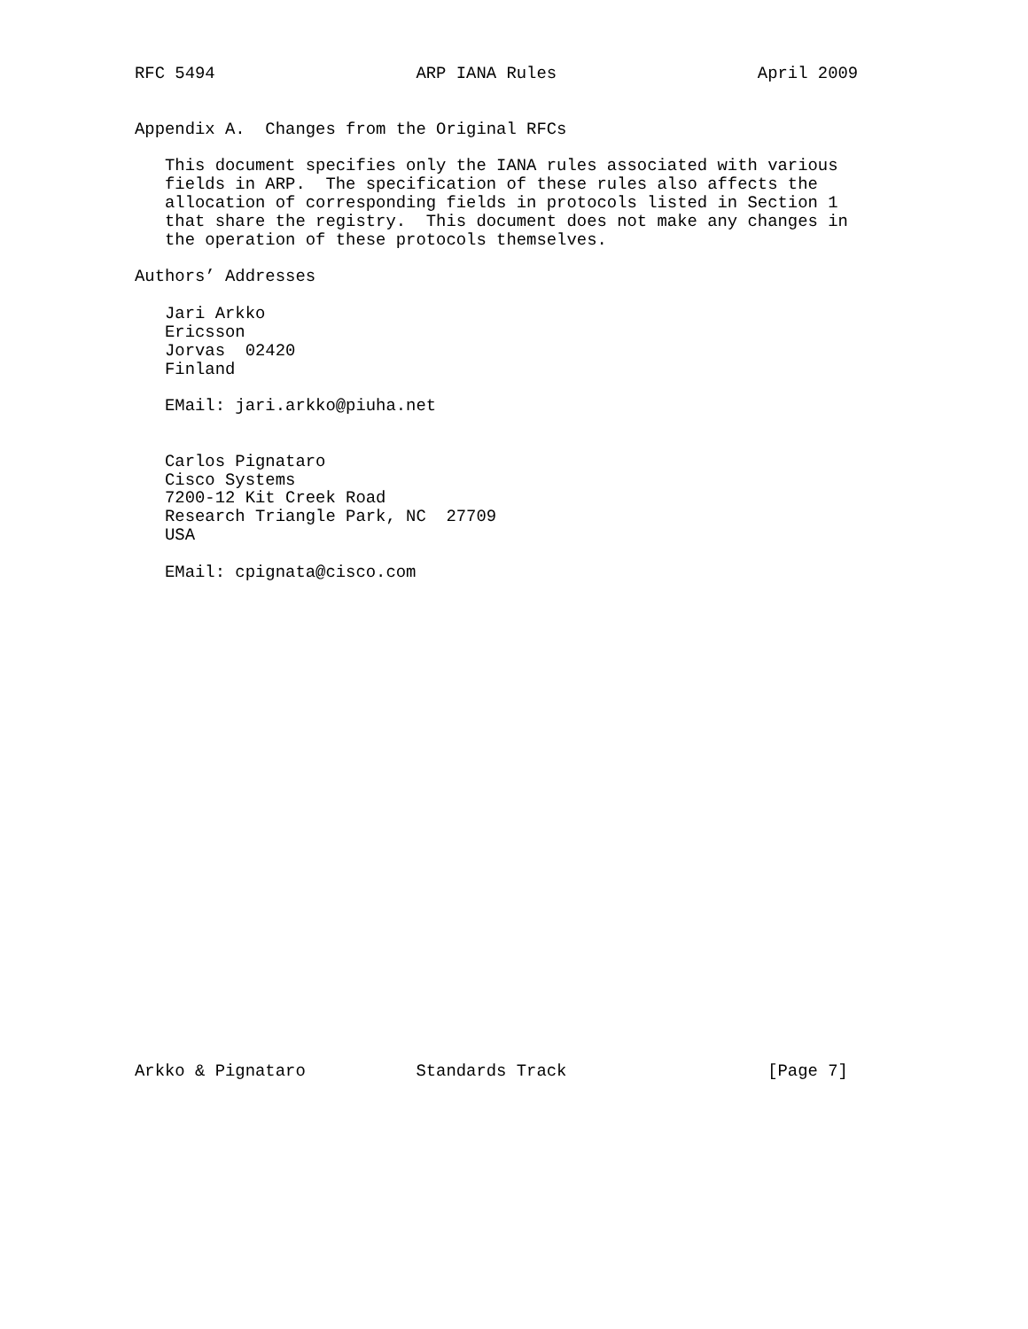RFC 5494                    ARP IANA Rules                    April 2009


Appendix A.  Changes from the Original RFCs

   This document specifies only the IANA rules associated with various
   fields in ARP.  The specification of these rules also affects the
   allocation of corresponding fields in protocols listed in Section 1
   that share the registry.  This document does not make any changes in
   the operation of these protocols themselves.

Authors’ Addresses

   Jari Arkko
   Ericsson
   Jorvas  02420
   Finland

   EMail: jari.arkko@piuha.net


   Carlos Pignataro
   Cisco Systems
   7200-12 Kit Creek Road
   Research Triangle Park, NC  27709
   USA

   EMail: cpignata@cisco.com


























Arkko & Pignataro           Standards Track                    [Page 7]